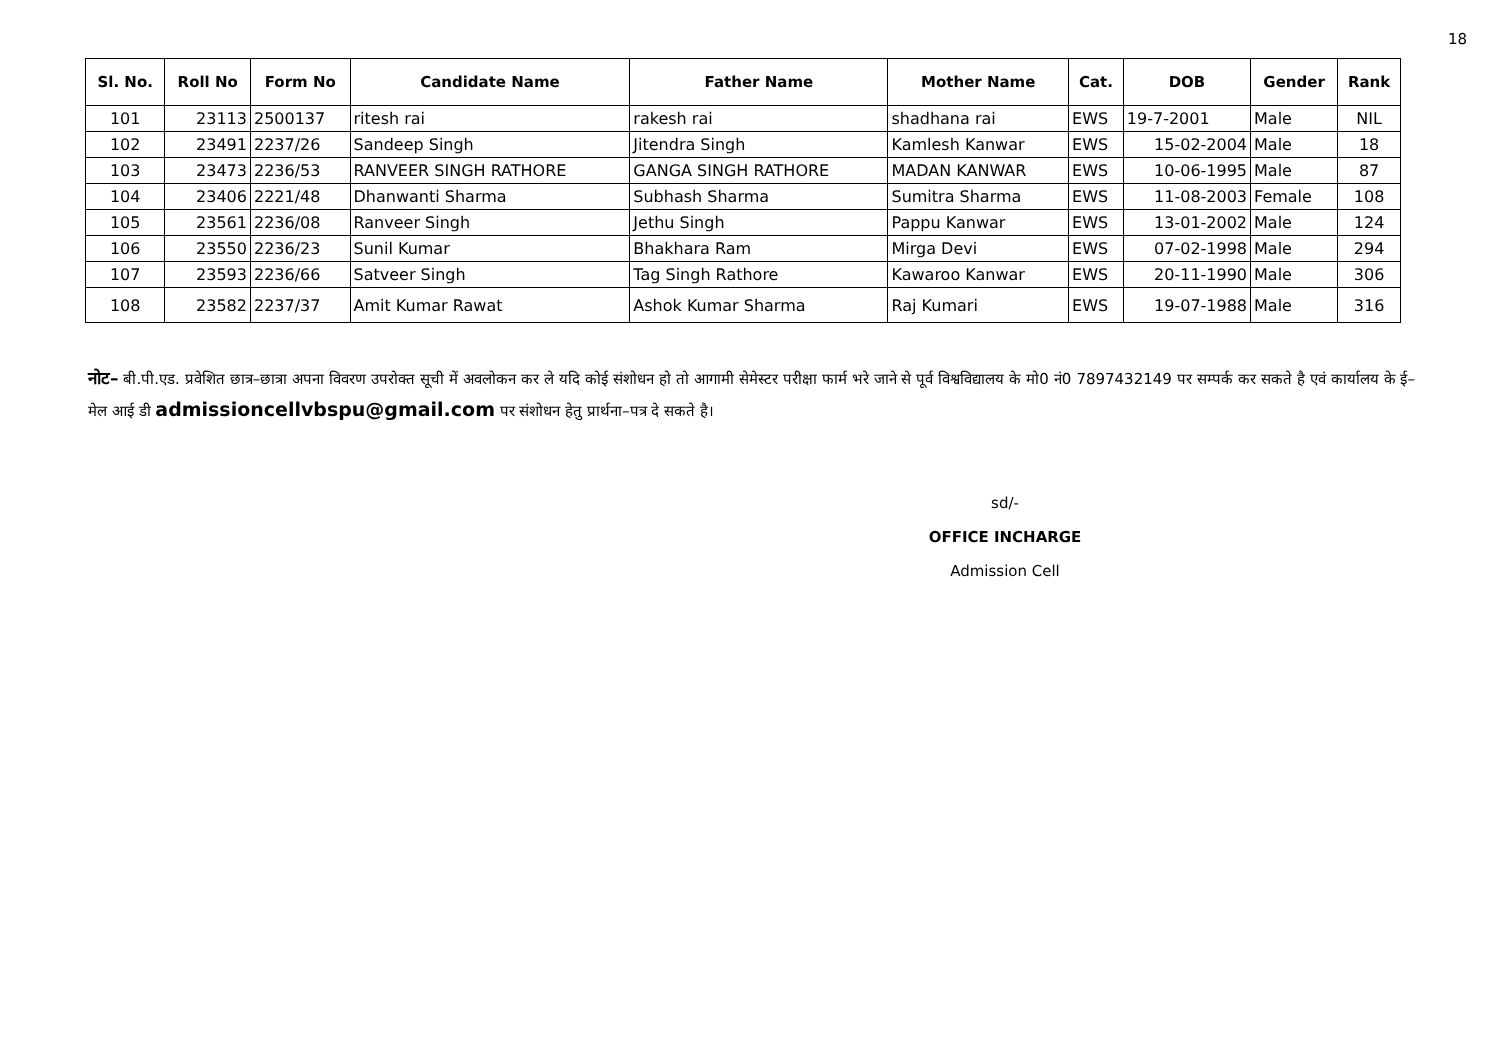18
| Sl. No. | Roll No | Form No | Candidate Name | Father Name | Mother Name | Cat. | DOB | Gender | Rank |
| --- | --- | --- | --- | --- | --- | --- | --- | --- | --- |
| 101 | 23113 | 2500137 | ritesh rai | rakesh rai | shadhana rai | EWS | 19-7-2001 | Male | NIL |
| 102 | 23491 | 2237/26 | Sandeep Singh | Jitendra Singh | Kamlesh Kanwar | EWS | 15-02-2004 | Male | 18 |
| 103 | 23473 | 2236/53 | RANVEER SINGH RATHORE | GANGA SINGH RATHORE | MADAN KANWAR | EWS | 10-06-1995 | Male | 87 |
| 104 | 23406 | 2221/48 | Dhanwanti Sharma | Subhash Sharma | Sumitra Sharma | EWS | 11-08-2003 | Female | 108 |
| 105 | 23561 | 2236/08 | Ranveer Singh | Jethu Singh | Pappu Kanwar | EWS | 13-01-2002 | Male | 124 |
| 106 | 23550 | 2236/23 | Sunil Kumar | Bhakhara Ram | Mirga Devi | EWS | 07-02-1998 | Male | 294 |
| 107 | 23593 | 2236/66 | Satveer Singh | Tag Singh Rathore | Kawaroo Kanwar | EWS | 20-11-1990 | Male | 306 |
| 108 | 23582 | 2237/37 | Amit Kumar Rawat | Ashok Kumar Sharma | Raj Kumari | EWS | 19-07-1988 | Male | 316 |
नोट– बी.पी.एड. प्रवेशित छात्र–छात्रा अपना विवरण उपरोक्त सूची में अवलोकन कर ले यदि कोई संशोधन हो तो आगामी सेमेस्टर परीक्षा फार्म भरे जाने से पूर्व विश्वविद्यालय के मो0 नं0 7897432149 पर सम्पर्क कर सकते है एवं कार्यालय के ई–मेल आई डी admissioncellvbspu@gmail.com पर संशोधन हेतु प्रार्थना–पत्र दे सकते है।
sd/-
OFFICE INCHARGE
Admission Cell